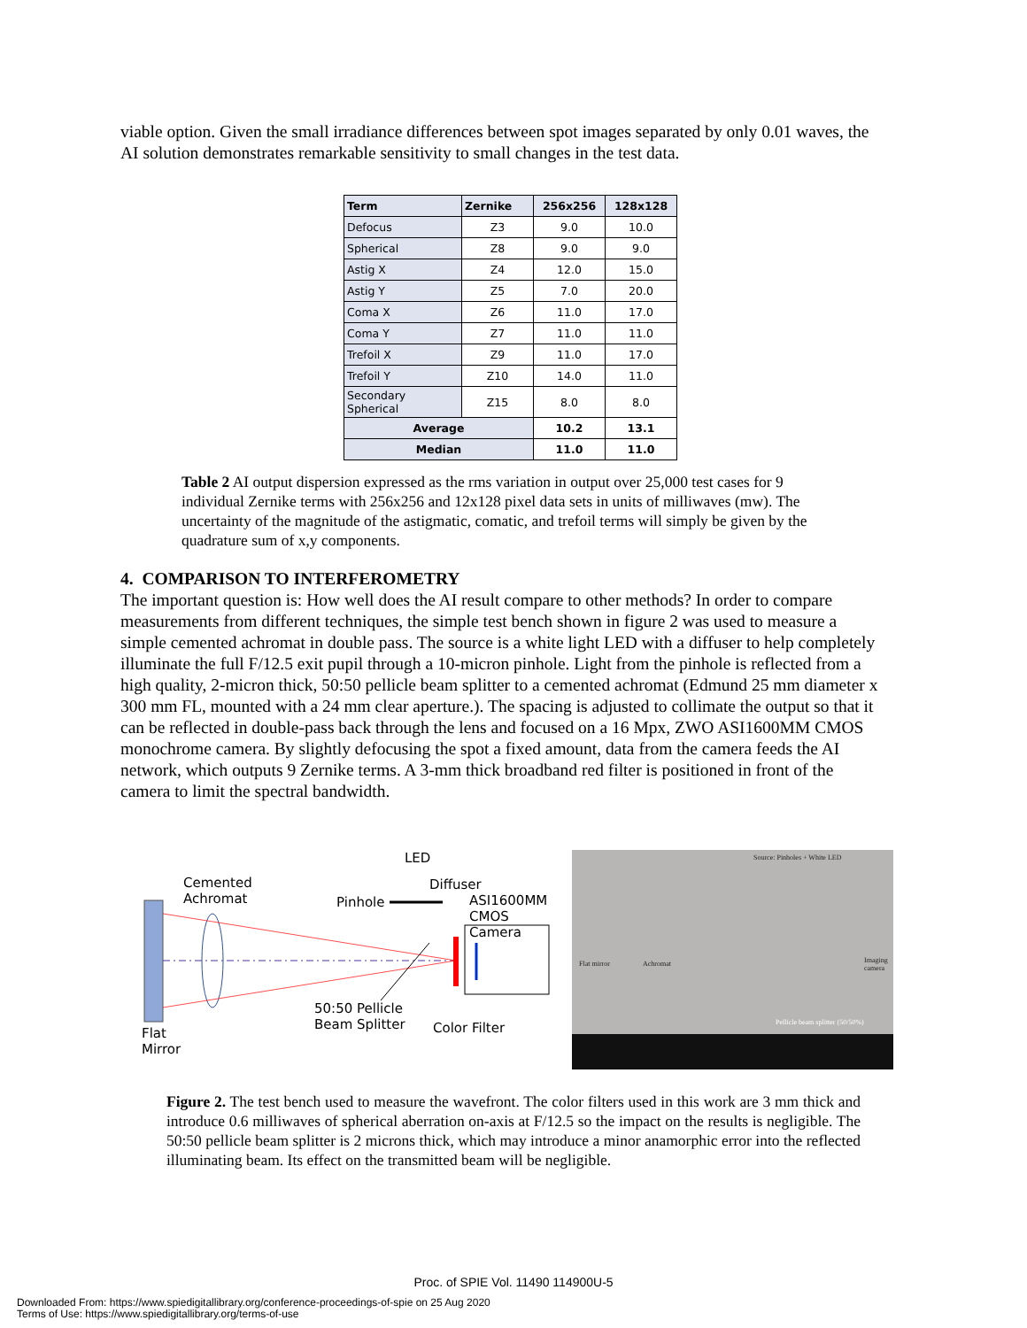viable option. Given the small irradiance differences between spot images separated by only 0.01 waves, the AI solution demonstrates remarkable sensitivity to small changes in the test data.
| Term | Zernike | 256x256 | 128x128 |
| --- | --- | --- | --- |
| Defocus | Z3 | 9.0 | 10.0 |
| Spherical | Z8 | 9.0 | 9.0 |
| Astig X | Z4 | 12.0 | 15.0 |
| Astig Y | Z5 | 7.0 | 20.0 |
| Coma X | Z6 | 11.0 | 17.0 |
| Coma Y | Z7 | 11.0 | 11.0 |
| Trefoil X | Z9 | 11.0 | 17.0 |
| Trefoil Y | Z10 | 14.0 | 11.0 |
| Secondary Spherical | Z15 | 8.0 | 8.0 |
| Average | | 10.2 | 13.1 |
| Median | | 11.0 | 11.0 |
Table 2 AI output dispersion expressed as the rms variation in output over 25,000 test cases for 9 individual Zernike terms with 256x256 and 12x128 pixel data sets in units of milliwaves (mw). The uncertainty of the magnitude of the astigmatic, comatic, and trefoil terms will simply be given by the quadrature sum of x,y components.
4. COMPARISON TO INTERFEROMETRY
The important question is: How well does the AI result compare to other methods? In order to compare measurements from different techniques, the simple test bench shown in figure 2 was used to measure a simple cemented achromat in double pass. The source is a white light LED with a diffuser to help completely illuminate the full F/12.5 exit pupil through a 10-micron pinhole. Light from the pinhole is reflected from a high quality, 2-micron thick, 50:50 pellicle beam splitter to a cemented achromat (Edmund 25 mm diameter x 300 mm FL, mounted with a 24 mm clear aperture.). The spacing is adjusted to collimate the output so that it can be reflected in double-pass back through the lens and focused on a 16 Mpx, ZWO ASI1600MM CMOS monochrome camera. By slightly defocusing the spot a fixed amount, data from the camera feeds the AI network, which outputs 9 Zernike terms. A 3-mm thick broadband red filter is positioned in front of the camera to limit the spectral bandwidth.
Cemented
Achromat
LED
Diffuser
Pinhole ASI1600MM
CMOS Camera
50:50 Pellicle
Beam Splitter Color Filter Flat
Mirror
Source: Pinholes + White LED
Flat mirror Achromat Imaging camera
Pellicle beam splitter (50/50%)
Figure 2. The test bench used to measure the wavefront. The color filters used in this work are 3 mm thick and introduce 0.6 milliwaves of spherical aberration on-axis at F/12.5 so the impact on the results is negligible. The 50:50 pellicle beam splitter is 2 microns thick, which may introduce a minor anamorphic error into the reflected illuminating beam. Its effect on the transmitted beam will be negligible.
Proc. of SPIE Vol. 11490 114900U-5
Downloaded From: https://www.spiedigitallibrary.org/conference-proceedings-of-spie on 25 Aug 2020
Terms of Use: https://www.spiedigitallibrary.org/terms-of-use